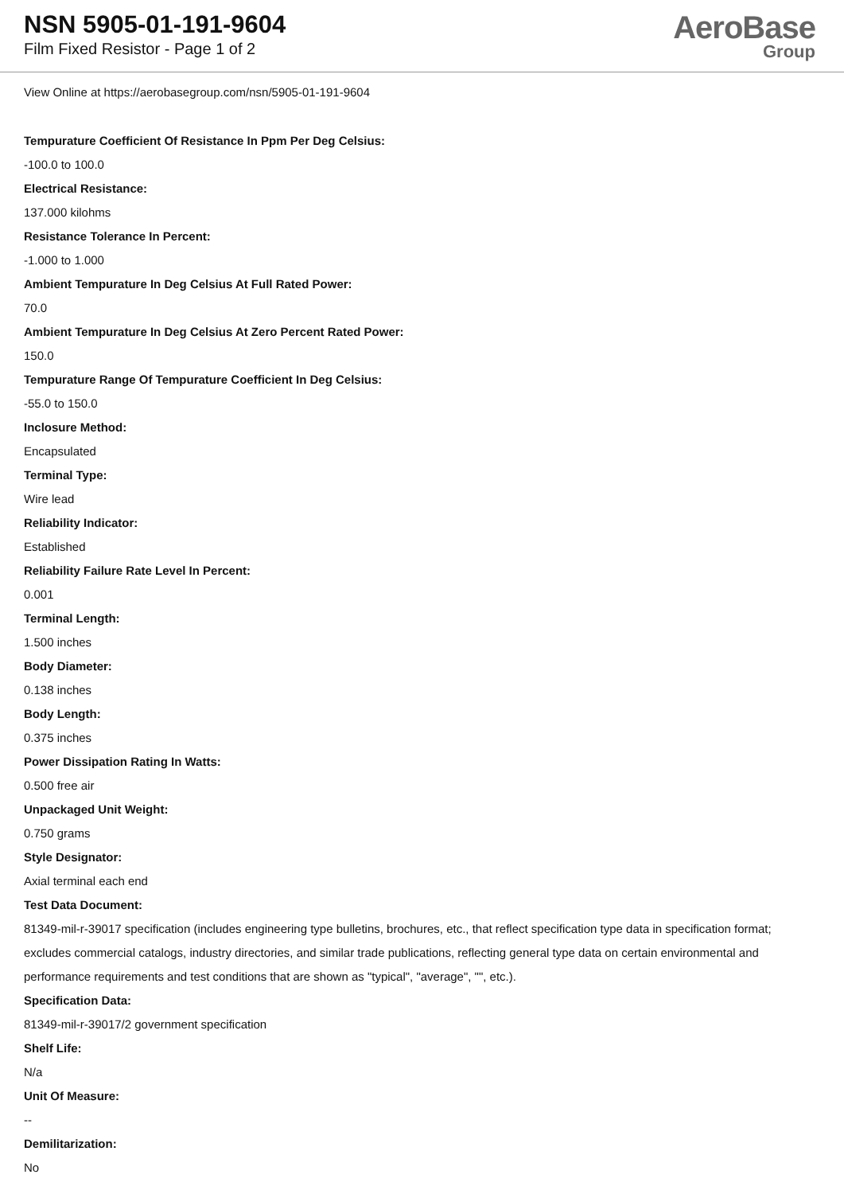NSN 5905-01-191-9604
Film Fixed Resistor - Page 1 of 2
AeroBase
Group
View Online at https://aerobasegroup.com/nsn/5905-01-191-9604
Tempurature Coefficient Of Resistance In Ppm Per Deg Celsius:
-100.0 to 100.0
Electrical Resistance:
137.000 kilohms
Resistance Tolerance In Percent:
-1.000 to 1.000
Ambient Tempurature In Deg Celsius At Full Rated Power:
70.0
Ambient Tempurature In Deg Celsius At Zero Percent Rated Power:
150.0
Tempurature Range Of Tempurature Coefficient In Deg Celsius:
-55.0 to 150.0
Inclosure Method:
Encapsulated
Terminal Type:
Wire lead
Reliability Indicator:
Established
Reliability Failure Rate Level In Percent:
0.001
Terminal Length:
1.500 inches
Body Diameter:
0.138 inches
Body Length:
0.375 inches
Power Dissipation Rating In Watts:
0.500 free air
Unpackaged Unit Weight:
0.750 grams
Style Designator:
Axial terminal each end
Test Data Document:
81349-mil-r-39017 specification (includes engineering type bulletins, brochures, etc., that reflect specification type data in specification format; excludes commercial catalogs, industry directories, and similar trade publications, reflecting general type data on certain environmental and performance requirements and test conditions that are shown as "typical", "average", "", etc.).
Specification Data:
81349-mil-r-39017/2 government specification
Shelf Life:
N/a
Unit Of Measure:
--
Demilitarization:
No